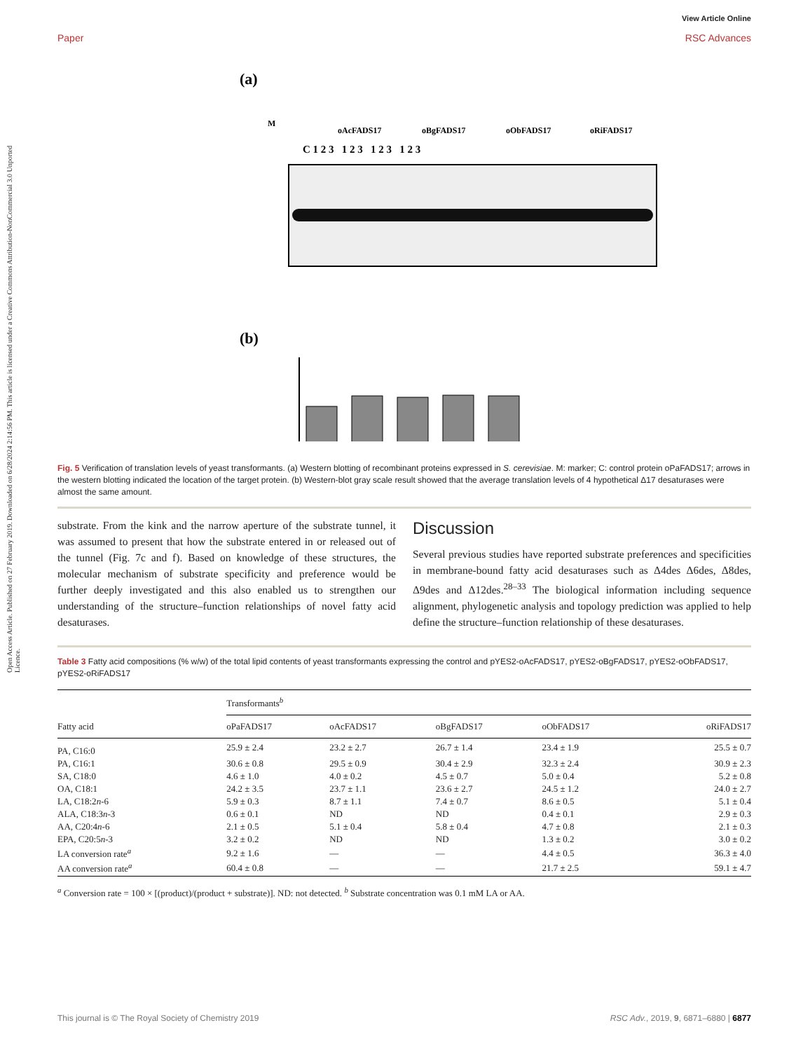View Article Online
Paper RSC Advances
Open Access Article. Published on 27 February 2019. Downloaded on 6/28/2024 2:14:56 PM. This article is licensed under a Creative Commons Attribution-NonCommercial 3.0 Unported Licence.
(a)
M
oAcFADS17
oBgFADS17
oObFADS17
oRiFADS17
C 1 2 3 1 2 3 1 2 3 1 2 3
←
(b)
Fig. 5 Verification of translation levels of yeast transformants. (a) Western blotting of recombinant proteins expressed in S. cerevisiae. M: marker; C: control protein oPaFADS17; arrows in the western blotting indicated the location of the target protein. (b) Western-blot gray scale result showed that the average translation levels of 4 hypothetical Δ17 desaturases were almost the same amount.
substrate. From the kink and the narrow aperture of the substrate tunnel, it was assumed to present that how the substrate entered in or released out of the tunnel (Fig. 7c and f). Based on knowledge of these structures, the molecular mechanism of substrate specificity and preference would be further deeply investigated and this also enabled us to strengthen our understanding of the structure–function relationships of novel fatty acid desaturases.
Discussion
Several previous studies have reported substrate preferences and specificities in membrane-bound fatty acid desaturases such as Δ4des Δ6des, Δ8des, Δ9des and Δ12des.<sup>28–33</sup> The biological information including sequence alignment, phylogenetic analysis and topology prediction was applied to help define the structure–function relationship of these desaturases.
Table 3 Fatty acid compositions (% w/w) of the total lipid contents of yeast transformants expressing the control and pYES2-oAcFADS17, pYES2-oBgFADS17, pYES2-oObFADS17, pYES2-oRiFADS17
| | Transformants<sup>b</sup> | | | | |
| --- | --- | --- | --- | --- | --- |
| Fatty acid | oPaFADS17 | oAcFADS17 | oBgFADS17 | oObFADS17 | oRiFADS17 |
| PA, C16:0 | 25.9 ± 2.4 | 23.2 ± 2.7 | 26.7 ± 1.4 | 23.4 ± 1.9 | 25.5 ± 0.7 |
| PA, C16:1 | 30.6 ± 0.8 | 29.5 ± 0.9 | 30.4 ± 2.9 | 32.3 ± 2.4 | 30.9 ± 2.3 |
| SA, C18:0 | 4.6 ± 1.0 | 4.0 ± 0.2 | 4.5 ± 0.7 | 5.0 ± 0.4 | 5.2 ± 0.8 |
| OA, C18:1 | 24.2 ± 3.5 | 23.7 ± 1.1 | 23.6 ± 2.7 | 24.5 ± 1.2 | 24.0 ± 2.7 |
| LA, C18:2 n -6 | 5.9 ± 0.3 | 8.7 ± 1.1 | 7.4 ± 0.7 | 8.6 ± 0.5 | 5.1 ± 0.4 |
| ALA, C18:3 n -3 | 0.6 ± 0.1 | ND | ND | 0.4 ± 0.1 | 2.9 ± 0.3 |
| AA, C20:4 n -6 | 2.1 ± 0.5 | 5.1 ± 0.4 | 5.8 ± 0.4 | 4.7 ± 0.8 | 2.1 ± 0.3 |
| EPA, C20:5 n -3 | 3.2 ± 0.2 | ND | ND | 1.3 ± 0.2 | 3.0 ± 0.2 |
| LA conversion rate<sup>a</sup> | 9.2 ± 1.6 | — | — | 4.4 ± 0.5 | 36.3 ± 4.0 |
| AA conversion rate<sup>a</sup> | 60.4 ± 0.8 | — | — | 21.7 ± 2.5 | 59.1 ± 4.7 |
<sup>a</sup> Conversion rate = 100 × [(product)/(product + substrate)]. ND: not detected. <sup>b</sup> Substrate concentration was 0.1 mM LA or AA.
This journal is © The Royal Society of Chemistry 2019 RSC Adv., 2019, 9, 6871–6880 | 6877